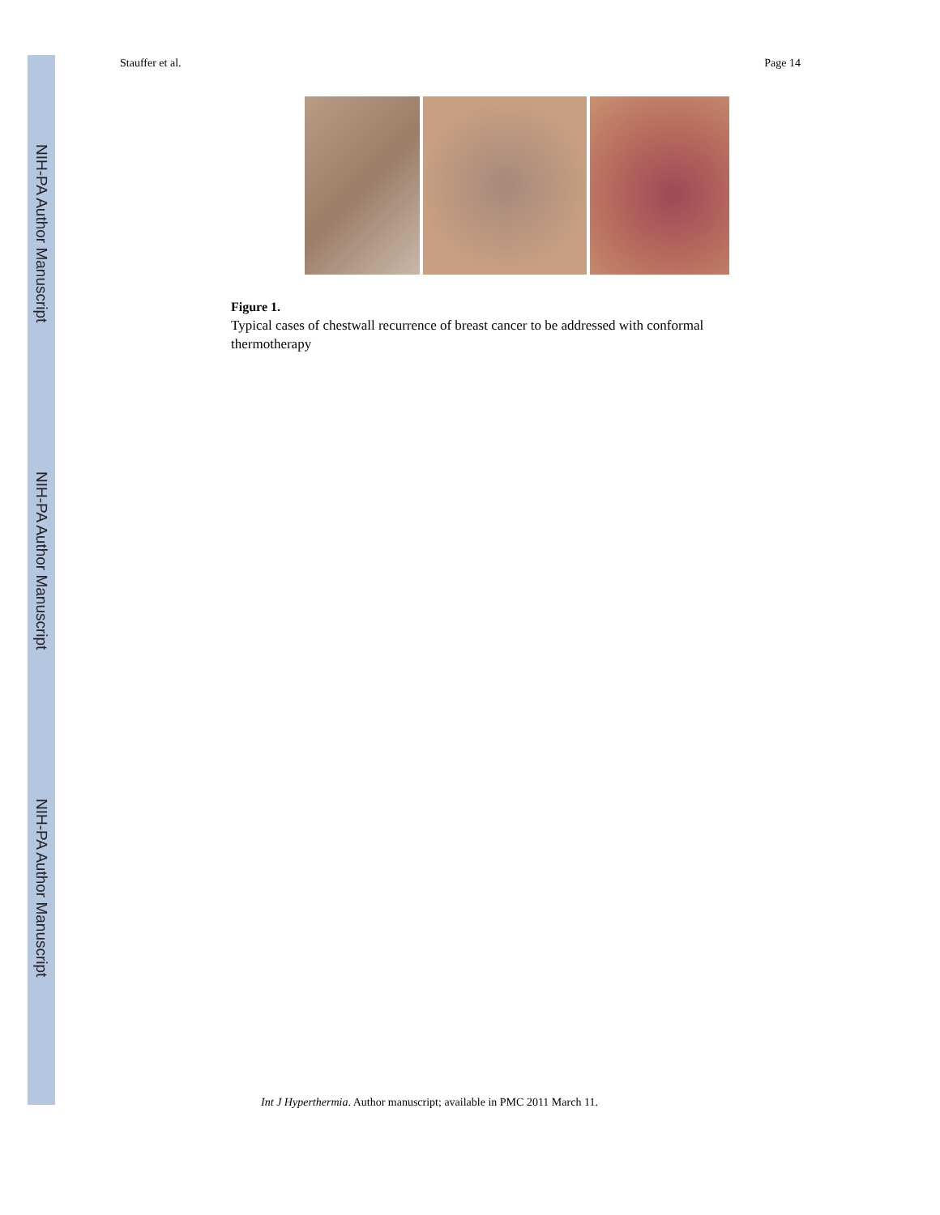NIH-PA Author Manuscript
NIH-PA Author Manuscript
NIH-PA Author Manuscript
Stauffer et al. Page 14
Figure 1.
Typical cases of chestwall recurrence of breast cancer to be addressed with conformal thermotherapy
Int J Hyperthermia. Author manuscript; available in PMC 2011 March 11.